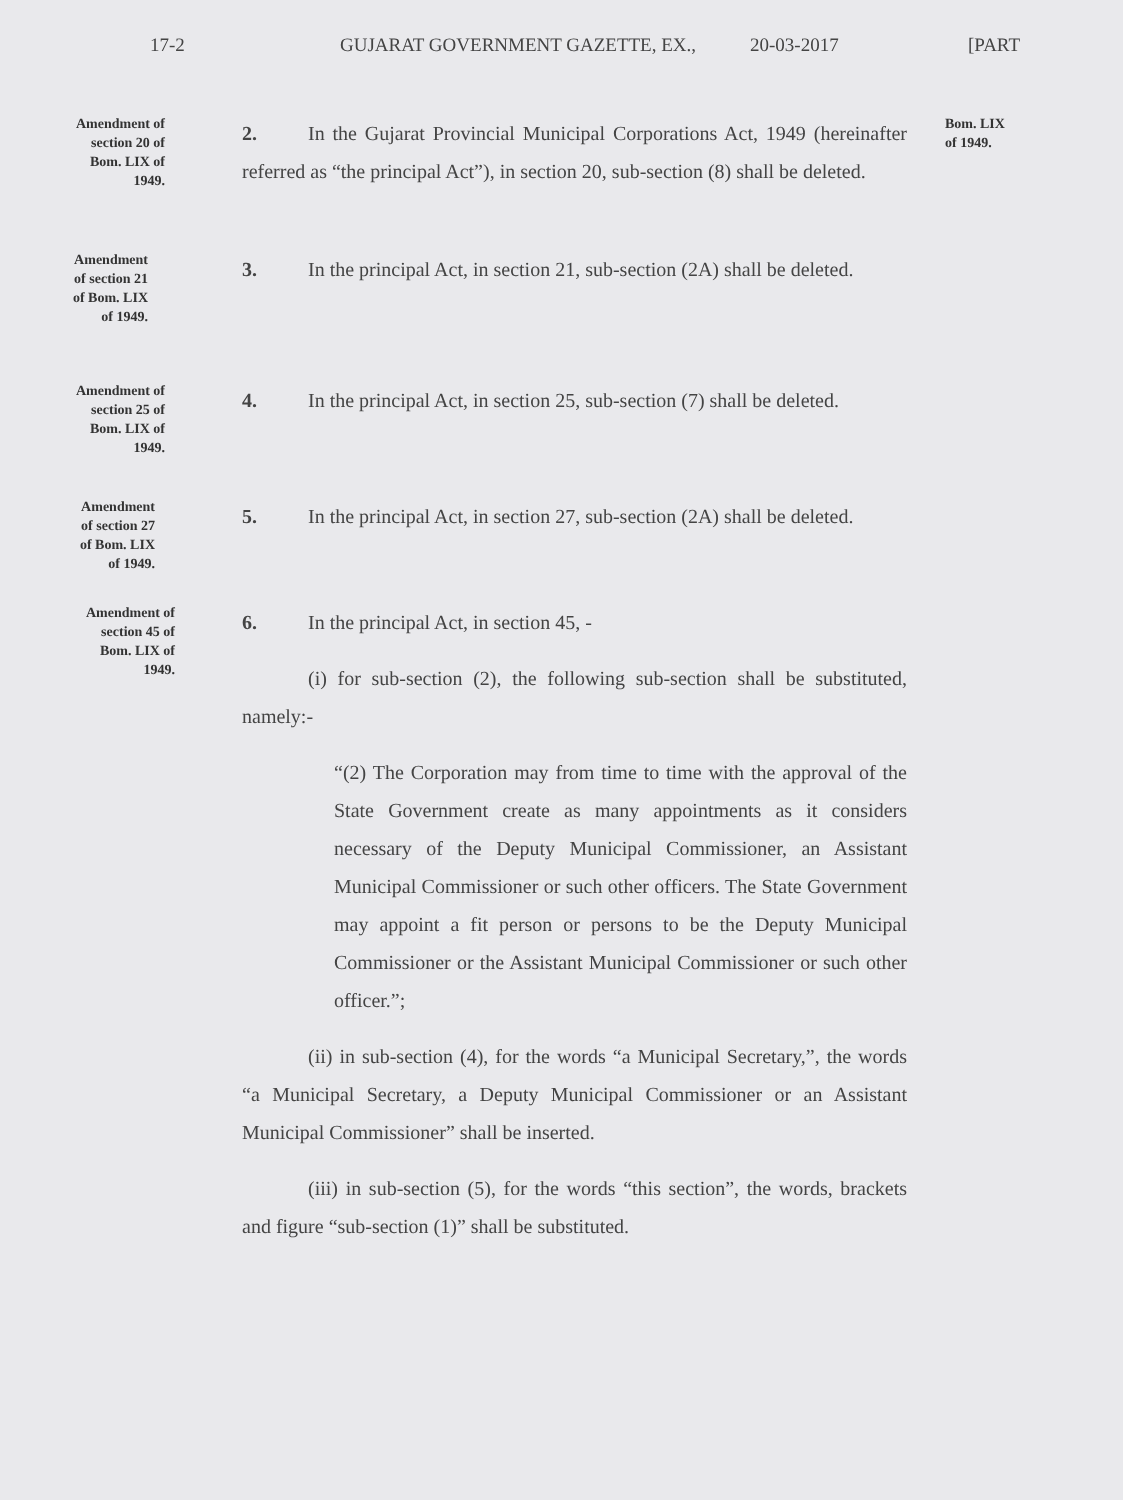17-2 GUJARAT GOVERNMENT GAZETTE, EX., 20-03-2017 [PART
Amendment of
section 20 of
Bom. LIX of
1949.
2. In the Gujarat Provincial Municipal Corporations Act, 1949 (hereinafter referred as “the principal Act”), in section 20, sub-section (8) shall be deleted.
Bom. LIX
of 1949.
Amendment
of section 21
of Bom. LIX
of 1949.
3. In the principal Act, in section 21, sub-section (2A) shall be deleted.
Amendment of
section 25 of
Bom. LIX of
1949.
4. In the principal Act, in section 25, sub-section (7) shall be deleted.
Amendment
of section 27
of Bom. LIX
of 1949.
5. In the principal Act, in section 27, sub-section (2A) shall be deleted.
Amendment of
section 45 of
Bom. LIX of
1949.
6. In the principal Act, in section 45, -
(i) for sub-section (2), the following sub-section shall be substituted, namely:-
“(2) The Corporation may from time to time with the approval of the State Government create as many appointments as it considers necessary of the Deputy Municipal Commissioner, an Assistant Municipal Commissioner or such other officers. The State Government may appoint a fit person or persons to be the Deputy Municipal Commissioner or the Assistant Municipal Commissioner or such other officer.”;
(ii) in sub-section (4), for the words “a Municipal Secretary,”, the words “a Municipal Secretary, a Deputy Municipal Commissioner or an Assistant Municipal Commissioner” shall be inserted.
(iii) in sub-section (5), for the words “this section”, the words, brackets and figure “sub-section (1)” shall be substituted.